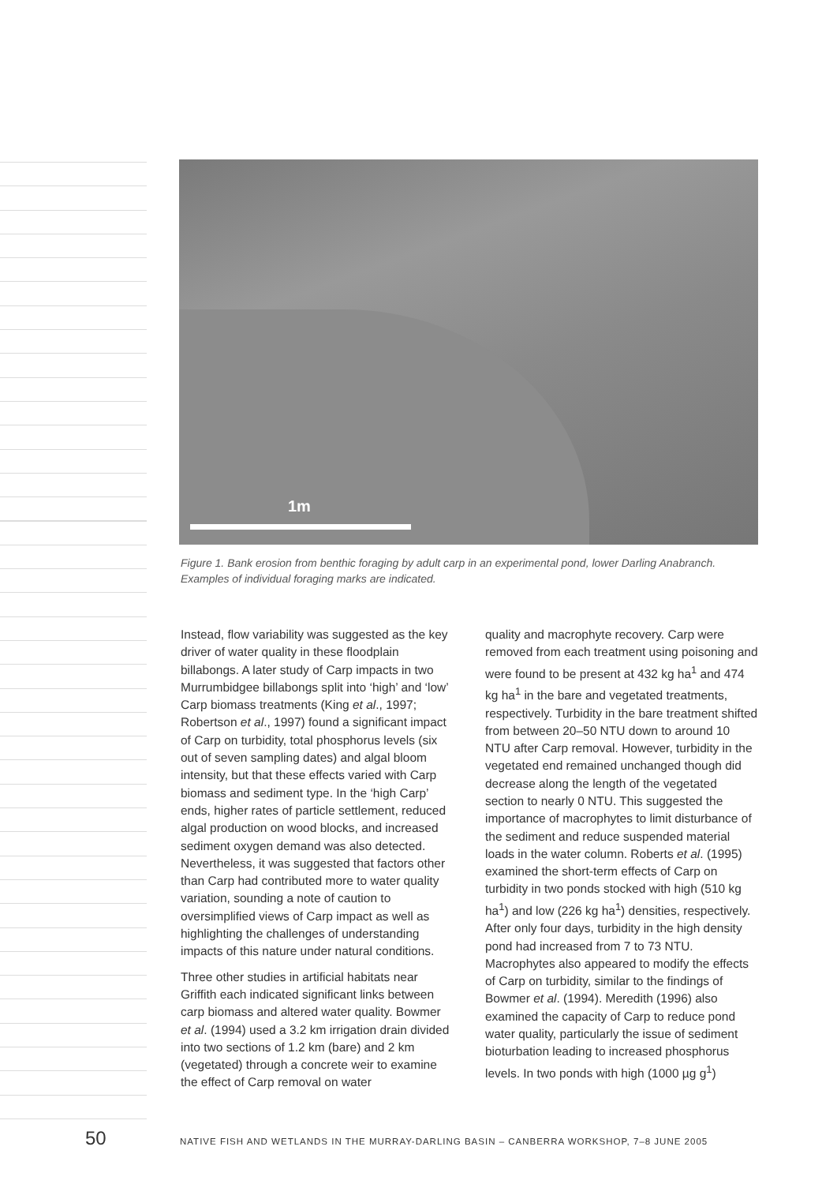1m
Figure 1. Bank erosion from benthic foraging by adult carp in an experimental pond, lower Darling Anabranch. Examples of individual foraging marks are indicated.
Instead, flow variability was suggested as the key driver of water quality in these floodplain billabongs. A later study of Carp impacts in two Murrumbidgee billabongs split into ‘high’ and ‘low’ Carp biomass treatments (King et al., 1997; Robertson et al., 1997) found a significant impact of Carp on turbidity, total phosphorus levels (six out of seven sampling dates) and algal bloom intensity, but that these effects varied with Carp biomass and sediment type. In the ‘high Carp’ ends, higher rates of particle settlement, reduced algal production on wood blocks, and increased sediment oxygen demand was also detected. Nevertheless, it was suggested that factors other than Carp had contributed more to water quality variation, sounding a note of caution to oversimplified views of Carp impact as well as highlighting the challenges of understanding impacts of this nature under natural conditions.
Three other studies in artificial habitats near Griffith each indicated significant links between carp biomass and altered water quality. Bowmer et al. (1994) used a 3.2 km irrigation drain divided into two sections of 1.2 km (bare) and 2 km (vegetated) through a concrete weir to examine the effect of Carp removal on water
quality and macrophyte recovery. Carp were removed from each treatment using poisoning and were found to be present at 432 kg ha<sup>1</sup> and 474 kg ha<sup>1</sup> in the bare and vegetated treatments, respectively. Turbidity in the bare treatment shifted from between 20–50 NTU down to around 10 NTU after Carp removal. However, turbidity in the vegetated end remained unchanged though did decrease along the length of the vegetated section to nearly 0 NTU. This suggested the importance of macrophytes to limit disturbance of the sediment and reduce suspended material loads in the water column. Roberts et al. (1995) examined the short-term effects of Carp on turbidity in two ponds stocked with high (510 kg ha<sup>1</sup>) and low (226 kg ha<sup>1</sup>) densities, respectively. After only four days, turbidity in the high density pond had increased from 7 to 73 NTU. Macrophytes also appeared to modify the effects of Carp on turbidity, similar to the findings of Bowmer et al. (1994). Meredith (1996) also examined the capacity of Carp to reduce pond water quality, particularly the issue of sediment bioturbation leading to increased phosphorus levels. In two ponds with high (1000 µg g<sup>1</sup>)
50 NATIVE FISH AND WETLANDS IN THE MURRAY-DARLING BASIN – CANBERRA WORKSHOP, 7–8 JUNE 2005